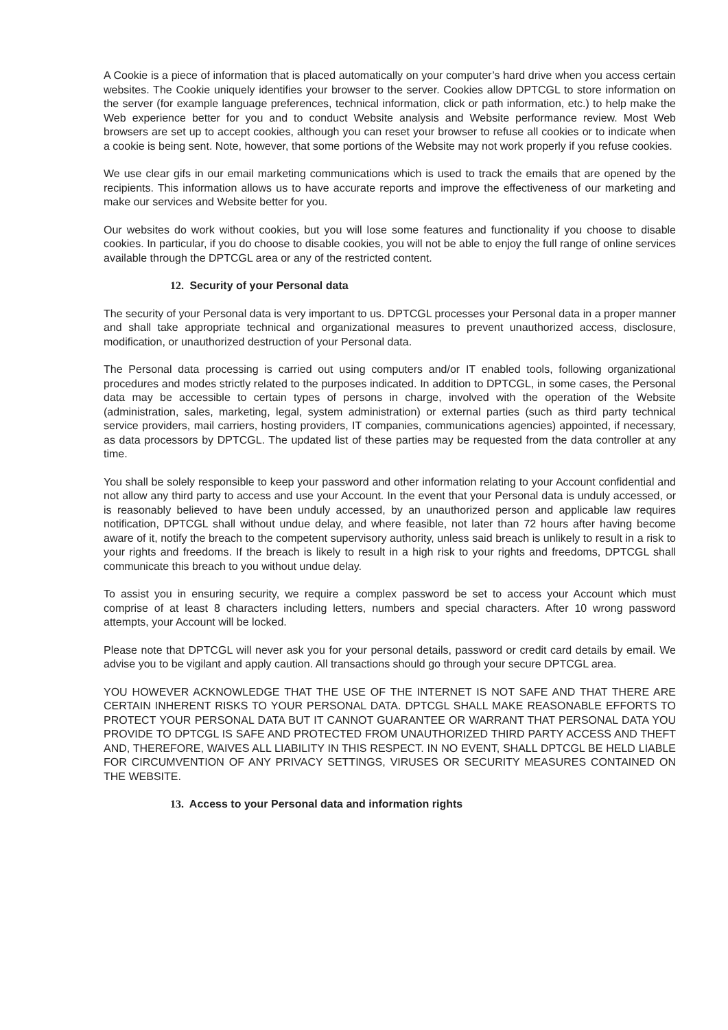A Cookie is a piece of information that is placed automatically on your computer’s hard drive when you access certain websites. The Cookie uniquely identifies your browser to the server. Cookies allow DPTCGL to store information on the server (for example language preferences, technical information, click or path information, etc.) to help make the Web experience better for you and to conduct Website analysis and Website performance review. Most Web browsers are set up to accept cookies, although you can reset your browser to refuse all cookies or to indicate when a cookie is being sent. Note, however, that some portions of the Website may not work properly if you refuse cookies.
We use clear gifs in our email marketing communications which is used to track the emails that are opened by the recipients. This information allows us to have accurate reports and improve the effectiveness of our marketing and make our services and Website better for you.
Our websites do work without cookies, but you will lose some features and functionality if you choose to disable cookies. In particular, if you do choose to disable cookies, you will not be able to enjoy the full range of online services available through the DPTCGL area or any of the restricted content.
12. Security of your Personal data
The security of your Personal data is very important to us. DPTCGL processes your Personal data in a proper manner and shall take appropriate technical and organizational measures to prevent unauthorized access, disclosure, modification, or unauthorized destruction of your Personal data.
The Personal data processing is carried out using computers and/or IT enabled tools, following organizational procedures and modes strictly related to the purposes indicated. In addition to DPTCGL, in some cases, the Personal data may be accessible to certain types of persons in charge, involved with the operation of the Website (administration, sales, marketing, legal, system administration) or external parties (such as third party technical service providers, mail carriers, hosting providers, IT companies, communications agencies) appointed, if necessary, as data processors by DPTCGL. The updated list of these parties may be requested from the data controller at any time.
You shall be solely responsible to keep your password and other information relating to your Account confidential and not allow any third party to access and use your Account. In the event that your Personal data is unduly accessed, or is reasonably believed to have been unduly accessed, by an unauthorized person and applicable law requires notification, DPTCGL shall without undue delay, and where feasible, not later than 72 hours after having become aware of it, notify the breach to the competent supervisory authority, unless said breach is unlikely to result in a risk to your rights and freedoms. If the breach is likely to result in a high risk to your rights and freedoms, DPTCGL shall communicate this breach to you without undue delay.
To assist you in ensuring security, we require a complex password be set to access your Account which must comprise of at least 8 characters including letters, numbers and special characters. After 10 wrong password attempts, your Account will be locked.
Please note that DPTCGL will never ask you for your personal details, password or credit card details by email. We advise you to be vigilant and apply caution. All transactions should go through your secure DPTCGL area.
YOU HOWEVER ACKNOWLEDGE THAT THE USE OF THE INTERNET IS NOT SAFE AND THAT THERE ARE CERTAIN INHERENT RISKS TO YOUR PERSONAL DATA. DPTCGL SHALL MAKE REASONABLE EFFORTS TO PROTECT YOUR PERSONAL DATA BUT IT CANNOT GUARANTEE OR WARRANT THAT PERSONAL DATA YOU PROVIDE TO DPTCGL IS SAFE AND PROTECTED FROM UNAUTHORIZED THIRD PARTY ACCESS AND THEFT AND, THEREFORE, WAIVES ALL LIABILITY IN THIS RESPECT. IN NO EVENT, SHALL DPTCGL BE HELD LIABLE FOR CIRCUMVENTION OF ANY PRIVACY SETTINGS, VIRUSES OR SECURITY MEASURES CONTAINED ON THE WEBSITE.
13. Access to your Personal data and information rights